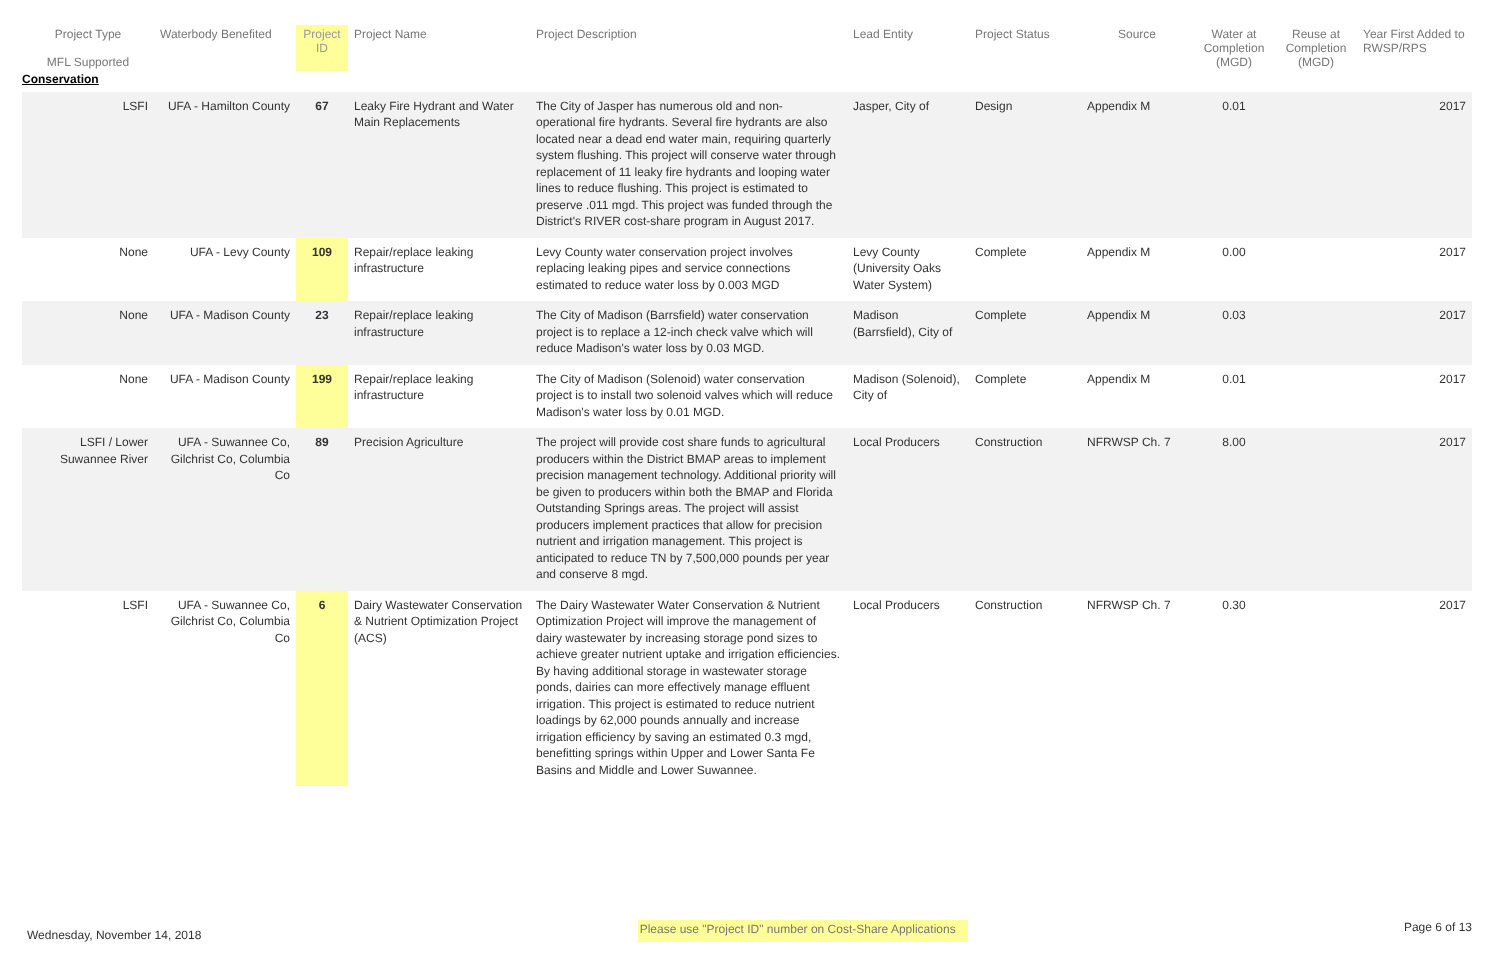| Project Type MFL Supported | Waterbody Benefited | Project ID | Project Name | Project Description | Lead Entity | Project Status | Source | Water at Completion (MGD) | Reuse at Completion (MGD) | Year First Added to RWSP/RPS |
| --- | --- | --- | --- | --- | --- | --- | --- | --- | --- | --- |
| Conservation | | | | | | | | | | |
| LSFI | UFA - Hamilton County | 67 | Leaky Fire Hydrant and Water Main Replacements | The City of Jasper has numerous old and non-operational fire hydrants. Several fire hydrants are also located near a dead end water main, requiring quarterly system flushing. This project will conserve water through replacement of 11 leaky fire hydrants and looping water lines to reduce flushing. This project is estimated to preserve .011 mgd. This project was funded through the District's RIVER cost-share program in August 2017. | Jasper, City of | Design | Appendix M | 0.01 | | 2017 |
| None | UFA - Levy County | 109 | Repair/replace leaking infrastructure | Levy County water conservation project involves replacing leaking pipes and service connections estimated to reduce water loss by 0.003 MGD | Levy County (University Oaks Water System) | Complete | Appendix M | 0.00 | | 2017 |
| None | UFA - Madison County | 23 | Repair/replace leaking infrastructure | The City of Madison (Barrsfield) water conservation project is to replace a 12-inch check valve which will reduce Madison's water loss by 0.03 MGD. | Madison (Barrsfield), City of | Complete | Appendix M | 0.03 | | 2017 |
| None | UFA - Madison County | 199 | Repair/replace leaking infrastructure | The City of Madison (Solenoid) water conservation project is to install two solenoid valves which will reduce Madison's water loss by 0.01 MGD. | Madison (Solenoid), City of | Complete | Appendix M | 0.01 | | 2017 |
| LSFI / Lower Suwannee River | UFA - Suwannee Co, Gilchrist Co, Columbia Co | 89 | Precision Agriculture | The project will provide cost share funds to agricultural producers within the District BMAP areas to implement precision management technology. Additional priority will be given to producers within both the BMAP and Florida Outstanding Springs areas. The project will assist producers implement practices that allow for precision nutrient and irrigation management. This project is anticipated to reduce TN by 7,500,000 pounds per year and conserve 8 mgd. | Local Producers | Construction | NFRWSP Ch. 7 | 8.00 | | 2017 |
| LSFI | UFA - Suwannee Co, Gilchrist Co, Columbia Co | 6 | Dairy Wastewater Conservation & Nutrient Optimization Project (ACS) | The Dairy Wastewater Water Conservation & Nutrient Optimization Project will improve the management of dairy wastewater by increasing storage pond sizes to achieve greater nutrient uptake and irrigation efficiencies. By having additional storage in wastewater storage ponds, dairies can more effectively manage effluent irrigation. This project is estimated to reduce nutrient loadings by 62,000 pounds annually and increase irrigation efficiency by saving an estimated 0.3 mgd, benefitting springs within Upper and Lower Santa Fe Basins and Middle and Lower Suwannee. | Local Producers | Construction | NFRWSP Ch. 7 | 0.30 | | 2017 |
Wednesday, November 14, 2018 Please use "Project ID" number on Cost-Share Applications Page 6 of 13